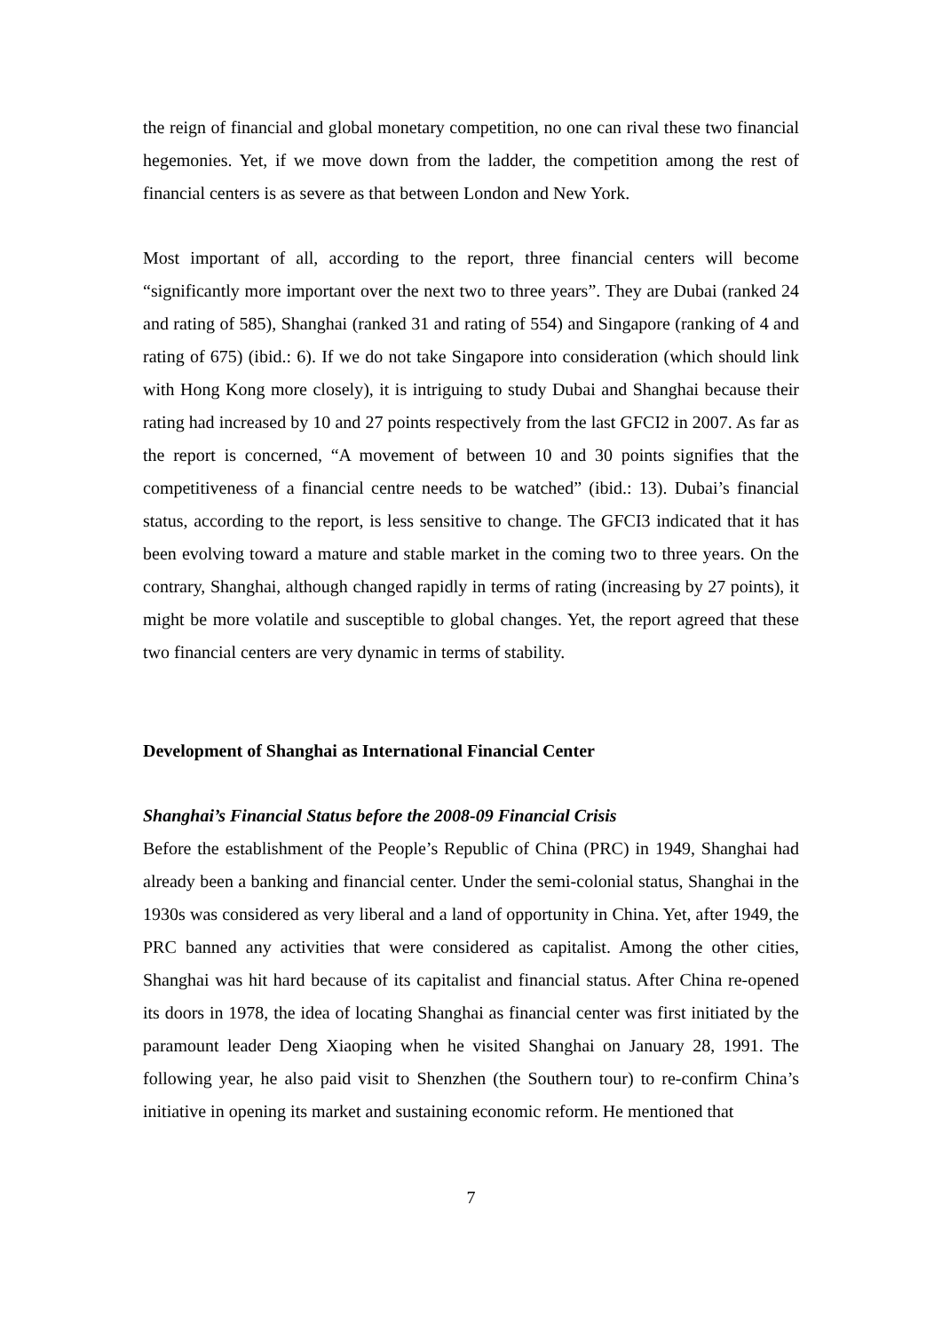the reign of financial and global monetary competition, no one can rival these two financial hegemonies. Yet, if we move down from the ladder, the competition among the rest of financial centers is as severe as that between London and New York.
Most important of all, according to the report, three financial centers will become “significantly more important over the next two to three years”. They are Dubai (ranked 24 and rating of 585), Shanghai (ranked 31 and rating of 554) and Singapore (ranking of 4 and rating of 675) (ibid.: 6). If we do not take Singapore into consideration (which should link with Hong Kong more closely), it is intriguing to study Dubai and Shanghai because their rating had increased by 10 and 27 points respectively from the last GFCI2 in 2007. As far as the report is concerned, “A movement of between 10 and 30 points signifies that the competitiveness of a financial centre needs to be watched” (ibid.: 13). Dubai’s financial status, according to the report, is less sensitive to change. The GFCI3 indicated that it has been evolving toward a mature and stable market in the coming two to three years. On the contrary, Shanghai, although changed rapidly in terms of rating (increasing by 27 points), it might be more volatile and susceptible to global changes. Yet, the report agreed that these two financial centers are very dynamic in terms of stability.
Development of Shanghai as International Financial Center
Shanghai’s Financial Status before the 2008-09 Financial Crisis
Before the establishment of the People’s Republic of China (PRC) in 1949, Shanghai had already been a banking and financial center. Under the semi-colonial status, Shanghai in the 1930s was considered as very liberal and a land of opportunity in China. Yet, after 1949, the PRC banned any activities that were considered as capitalist. Among the other cities, Shanghai was hit hard because of its capitalist and financial status. After China re-opened its doors in 1978, the idea of locating Shanghai as financial center was first initiated by the paramount leader Deng Xiaoping when he visited Shanghai on January 28, 1991. The following year, he also paid visit to Shenzhen (the Southern tour) to re-confirm China’s initiative in opening its market and sustaining economic reform. He mentioned that
7